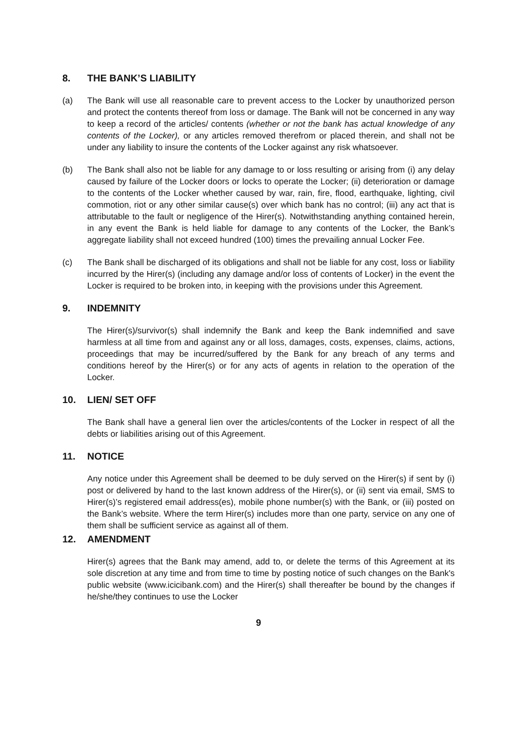8. THE BANK’S LIABILITY
(a) The Bank will use all reasonable care to prevent access to the Locker by unauthorized person and protect the contents thereof from loss or damage. The Bank will not be concerned in any way to keep a record of the articles/ contents (whether or not the bank has actual knowledge of any contents of the Locker), or any articles removed therefrom or placed therein, and shall not be under any liability to insure the contents of the Locker against any risk whatsoever.
(b) The Bank shall also not be liable for any damage to or loss resulting or arising from (i) any delay caused by failure of the Locker doors or locks to operate the Locker; (ii) deterioration or damage to the contents of the Locker whether caused by war, rain, fire, flood, earthquake, lighting, civil commotion, riot or any other similar cause(s) over which bank has no control; (iii) any act that is attributable to the fault or negligence of the Hirer(s). Notwithstanding anything contained herein, in any event the Bank is held liable for damage to any contents of the Locker, the Bank’s aggregate liability shall not exceed hundred (100) times the prevailing annual Locker Fee.
(c) The Bank shall be discharged of its obligations and shall not be liable for any cost, loss or liability incurred by the Hirer(s) (including any damage and/or loss of contents of Locker) in the event the Locker is required to be broken into, in keeping with the provisions under this Agreement.
9. INDEMNITY
The Hirer(s)/survivor(s) shall indemnify the Bank and keep the Bank indemnified and save harmless at all time from and against any or all loss, damages, costs, expenses, claims, actions, proceedings that may be incurred/suffered by the Bank for any breach of any terms and conditions hereof by the Hirer(s) or for any acts of agents in relation to the operation of the Locker.
10. LIEN/ SET OFF
The Bank shall have a general lien over the articles/contents of the Locker in respect of all the debts or liabilities arising out of this Agreement.
11. NOTICE
Any notice under this Agreement shall be deemed to be duly served on the Hirer(s) if sent by (i) post or delivered by hand to the last known address of the Hirer(s), or (ii) sent via email, SMS to Hirer(s)’s registered email address(es), mobile phone number(s) with the Bank, or (iii) posted on the Bank’s website. Where the term Hirer(s) includes more than one party, service on any one of them shall be sufficient service as against all of them.
12. AMENDMENT
Hirer(s) agrees that the Bank may amend, add to, or delete the terms of this Agreement at its sole discretion at any time and from time to time by posting notice of such changes on the Bank's public website (www.icicibank.com) and the Hirer(s) shall thereafter be bound by the changes if he/she/they continues to use the Locker
9